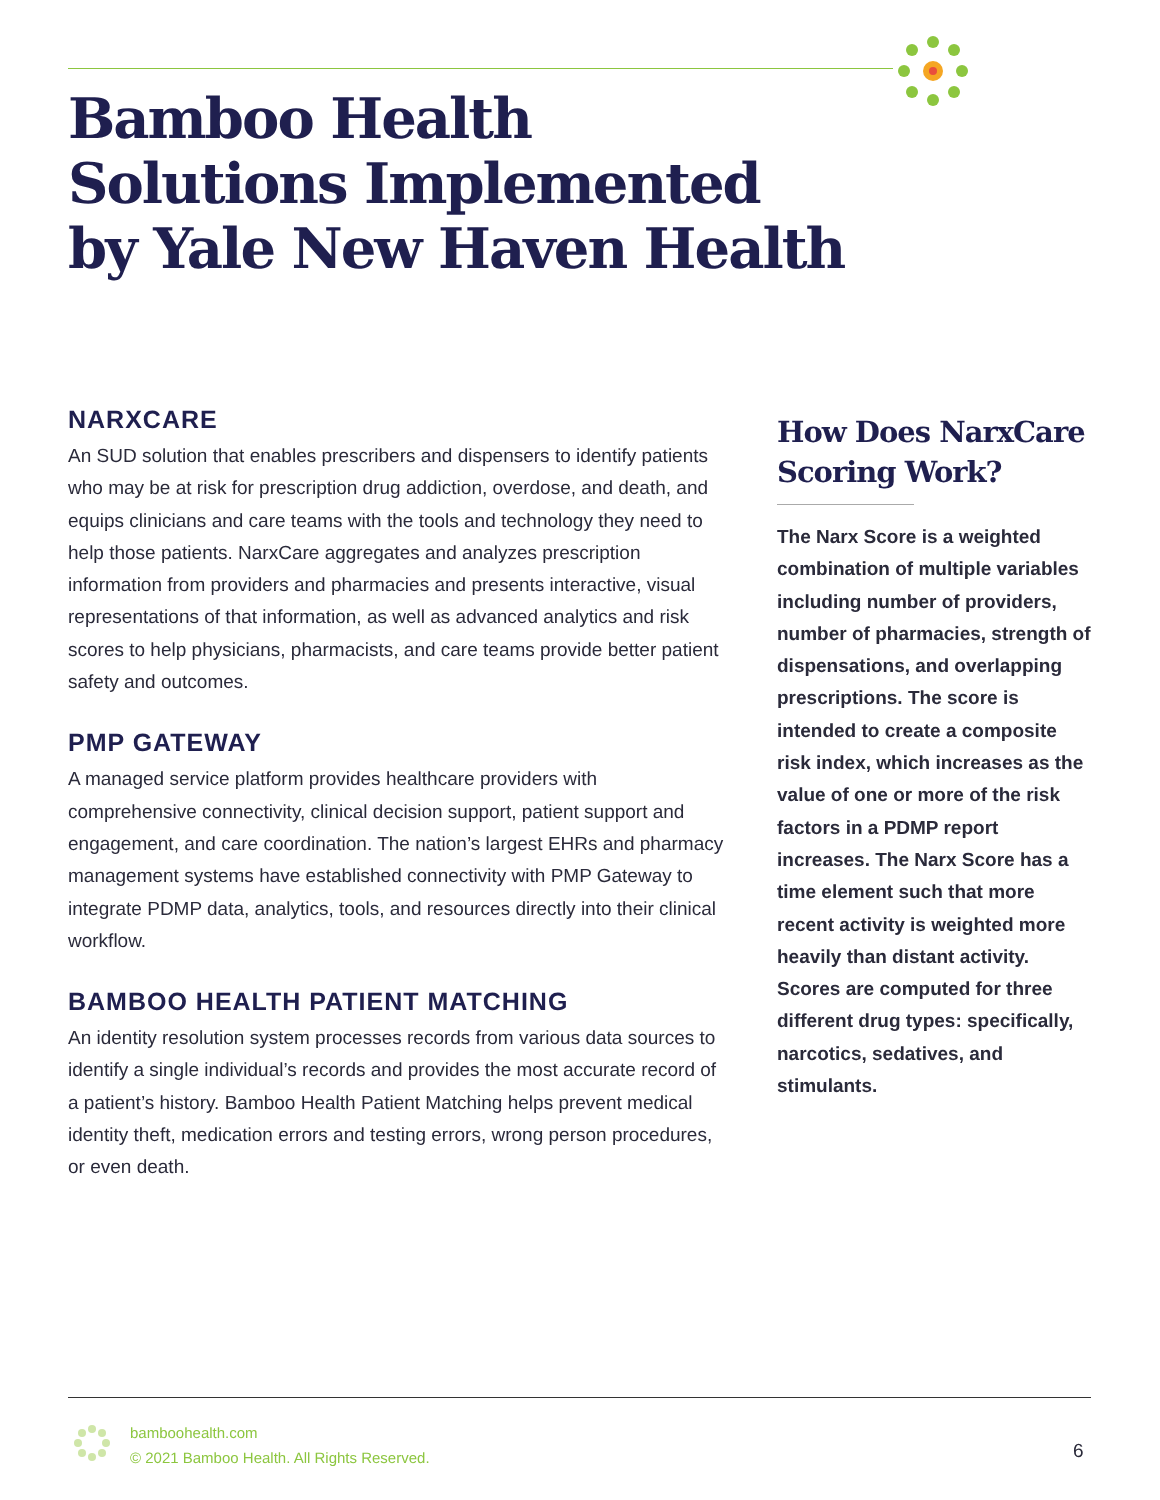Bamboo Health
Solutions Implemented
by Yale New Haven Health
NARXCARE
An SUD solution that enables prescribers and dispensers to identify patients who may be at risk for prescription drug addiction, overdose, and death, and equips clinicians and care teams with the tools and technology they need to help those patients. NarxCare aggregates and analyzes prescription information from providers and pharmacies and presents interactive, visual representations of that information, as well as advanced analytics and risk scores to help physicians, pharmacists, and care teams provide better patient safety and outcomes.
PMP GATEWAY
A managed service platform provides healthcare providers with comprehensive connectivity, clinical decision support, patient support and engagement, and care coordination. The nation’s largest EHRs and pharmacy management systems have established connectivity with PMP Gateway to integrate PDMP data, analytics, tools, and resources directly into their clinical workflow.
BAMBOO HEALTH PATIENT MATCHING
An identity resolution system processes records from various data sources to identify a single individual’s records and provides the most accurate record of a patient’s history. Bamboo Health Patient Matching helps prevent medical identity theft, medication errors and testing errors, wrong person procedures, or even death.
How Does NarxCare Scoring Work?
The Narx Score is a weighted combination of multiple variables including number of providers, number of pharmacies, strength of dispensations, and overlapping prescriptions. The score is intended to create a composite risk index, which increases as the value of one or more of the risk factors in a PDMP report increases. The Narx Score has a time element such that more recent activity is weighted more heavily than distant activity. Scores are computed for three different drug types: specifically, narcotics, sedatives, and stimulants.
bamboohealth.com
© 2021 Bamboo Health. All Rights Reserved.
6